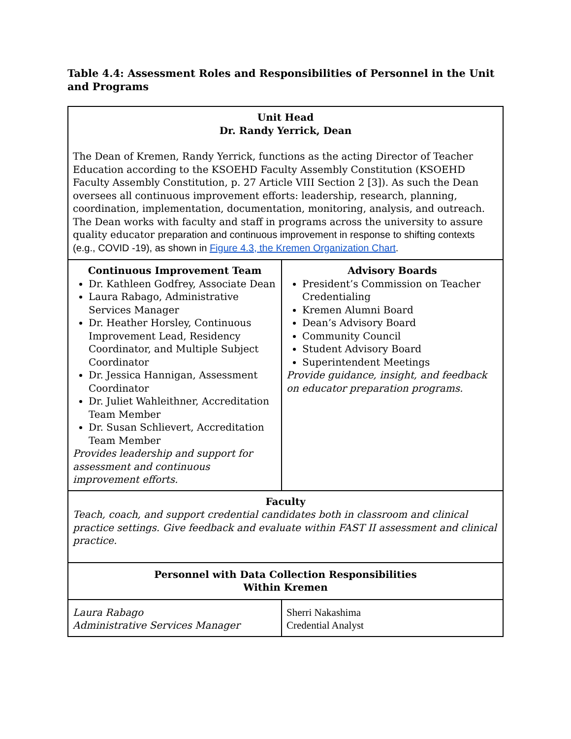Table 4.4: Assessment Roles and Responsibilities of Personnel in the Unit and Programs
| Unit Head Dr. Randy Yerrick, Dean The Dean of Kremen, Randy Yerrick, functions as the acting Director of Teacher Education according to the KSOEHD Faculty Assembly Constitution (KSOEHD Faculty Assembly Constitution, p. 27 Article VIII Section 2 [3]). As such the Dean oversees all continuous improvement efforts: leadership, research, planning, coordination, implementation, documentation, monitoring, analysis, and outreach. The Dean works with faculty and staff in programs across the university to assure quality educator preparation and continuous improvement in response to shifting contexts (e.g., COVID -19), as shown in Figure 4.3, the Kremen Organization Chart . | |
| Continuous Improvement Team Dr. Kathleen Godfrey, Associate Dean Laura Rabago, Administrative Services Manager Dr. Heather Horsley, Continuous Improvement Lead, Residency Coordinator, and Multiple Subject Coordinator Dr. Jessica Hannigan, Assessment Coordinator Dr. Juliet Wahleithner, Accreditation Team Member Dr. Susan Schlievert, Accreditation Team Member Provides leadership and support for assessment and continuous improvement efforts. | Advisory Boards President’s Commission on Teacher Credentialing Kremen Alumni Board Dean’s Advisory Board Community Council Student Advisory Board Superintendent Meetings Provide guidance, insight, and feedback on educator preparation programs. |
| Faculty Teach, coach, and support credential candidates both in classroom and clinical practice settings. Give feedback and evaluate within FAST II assessment and clinical practice. | |
| Personnel with Data Collection Responsibilities Within Kremen | |
| Laura Rabago Administrative Services Manager | Sherri Nakashima Credential Analyst |